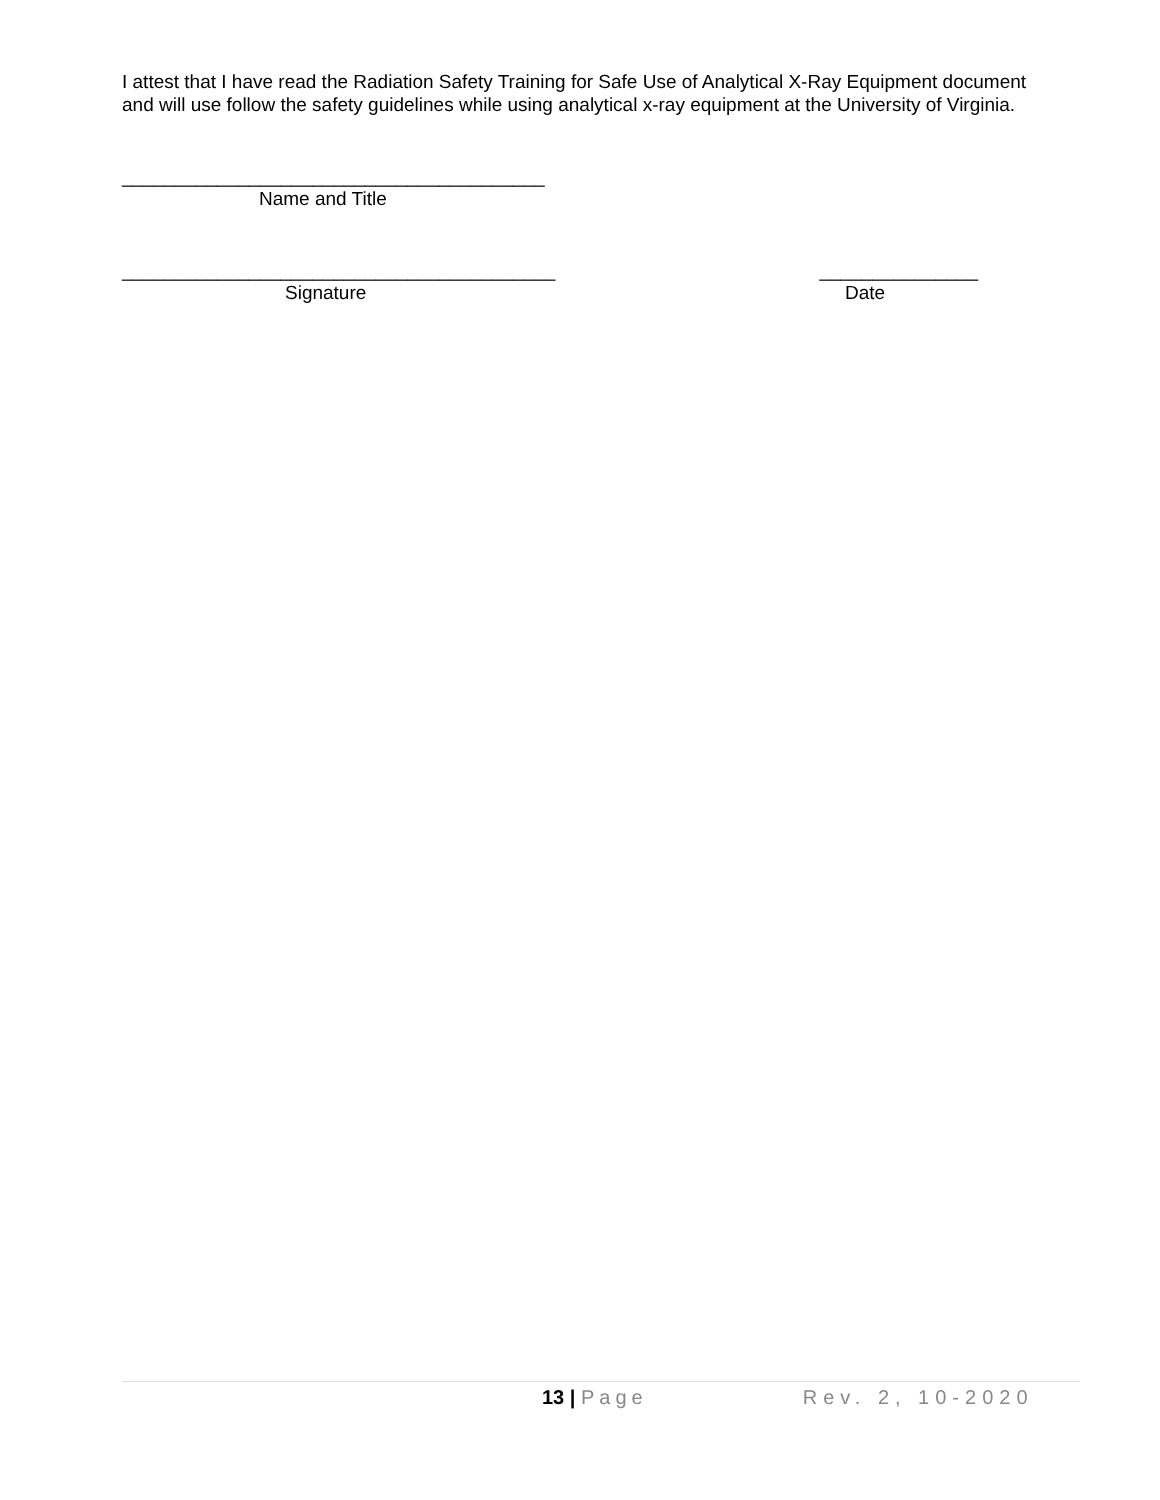I attest that I have read the Radiation Safety Training for Safe Use of Analytical X-Ray Equipment document and will use follow the safety guidelines while using analytical x-ray equipment at the University of Virginia.
________________________________________
Name and Title
_________________________________________ _______________
Signature Date
13 | Page Rev. 2, 10-2020